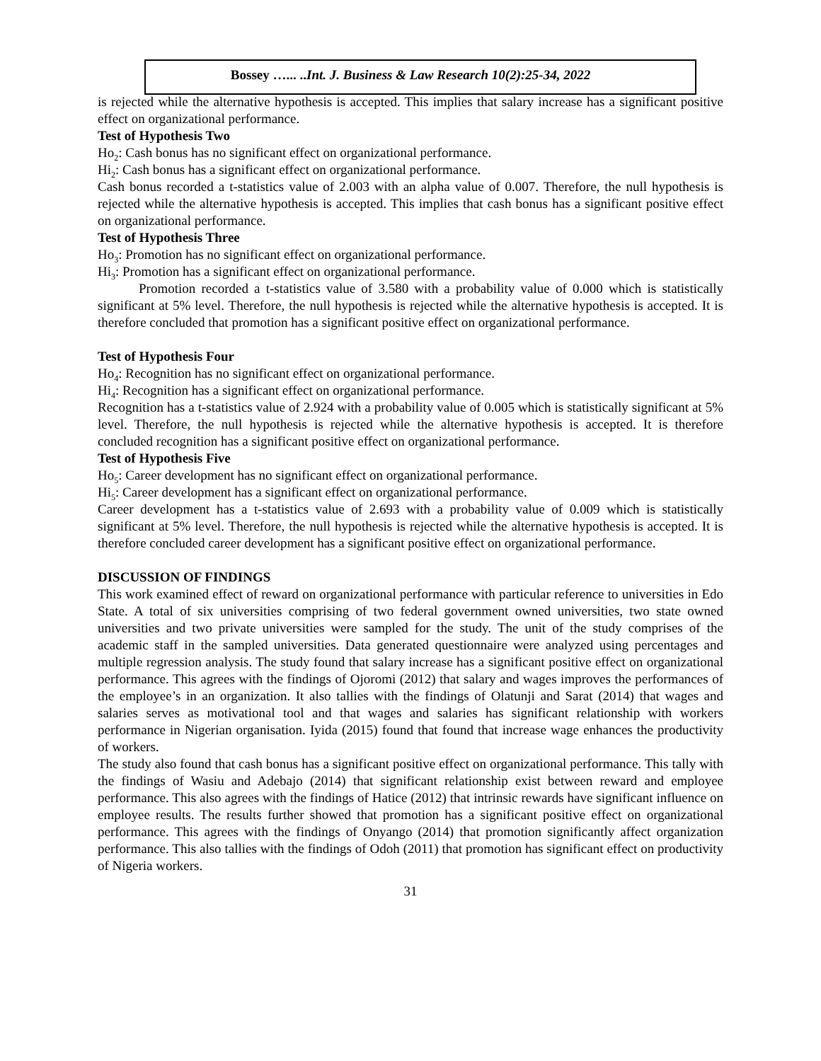Bossey …... ..Int. J. Business & Law Research 10(2):25-34, 2022
is rejected while the alternative hypothesis is accepted. This implies that salary increase has a significant positive effect on organizational performance.
Test of Hypothesis Two
Ho<sub>2</sub>: Cash bonus has no significant effect on organizational performance.
Hi<sub>2</sub>: Cash bonus has a significant effect on organizational performance.
Cash bonus recorded a t-statistics value of 2.003 with an alpha value of 0.007. Therefore, the null hypothesis is rejected while the alternative hypothesis is accepted. This implies that cash bonus has a significant positive effect on organizational performance.
Test of Hypothesis Three
Ho<sub>3</sub>: Promotion has no significant effect on organizational performance.
Hi<sub>3</sub>: Promotion has a significant effect on organizational performance.
Promotion recorded a t-statistics value of 3.580 with a probability value of 0.000 which is statistically significant at 5% level. Therefore, the null hypothesis is rejected while the alternative hypothesis is accepted. It is therefore concluded that promotion has a significant positive effect on organizational performance.
Test of Hypothesis Four
Ho<sub>4</sub>: Recognition has no significant effect on organizational performance.
Hi<sub>4</sub>: Recognition has a significant effect on organizational performance.
Recognition has a t-statistics value of 2.924 with a probability value of 0.005 which is statistically significant at 5% level. Therefore, the null hypothesis is rejected while the alternative hypothesis is accepted. It is therefore concluded recognition has a significant positive effect on organizational performance.
Test of Hypothesis Five
Ho<sub>5</sub>: Career development has no significant effect on organizational performance.
Hi<sub>5</sub>: Career development has a significant effect on organizational performance.
Career development has a t-statistics value of 2.693 with a probability value of 0.009 which is statistically significant at 5% level. Therefore, the null hypothesis is rejected while the alternative hypothesis is accepted. It is therefore concluded career development has a significant positive effect on organizational performance.
DISCUSSION OF FINDINGS
This work examined effect of reward on organizational performance with particular reference to universities in Edo State. A total of six universities comprising of two federal government owned universities, two state owned universities and two private universities were sampled for the study. The unit of the study comprises of the academic staff in the sampled universities. Data generated questionnaire were analyzed using percentages and multiple regression analysis. The study found that salary increase has a significant positive effect on organizational performance. This agrees with the findings of Ojoromi (2012) that salary and wages improves the performances of the employee’s in an organization. It also tallies with the findings of Olatunji and Sarat (2014) that wages and salaries serves as motivational tool and that wages and salaries has significant relationship with workers performance in Nigerian organisation. Iyida (2015) found that found that increase wage enhances the productivity of workers.
The study also found that cash bonus has a significant positive effect on organizational performance. This tally with the findings of Wasiu and Adebajo (2014) that significant relationship exist between reward and employee performance. This also agrees with the findings of Hatice (2012) that intrinsic rewards have significant influence on employee results. The results further showed that promotion has a significant positive effect on organizational performance. This agrees with the findings of Onyango (2014) that promotion significantly affect organization performance. This also tallies with the findings of Odoh (2011) that promotion has significant effect on productivity of Nigeria workers.
31